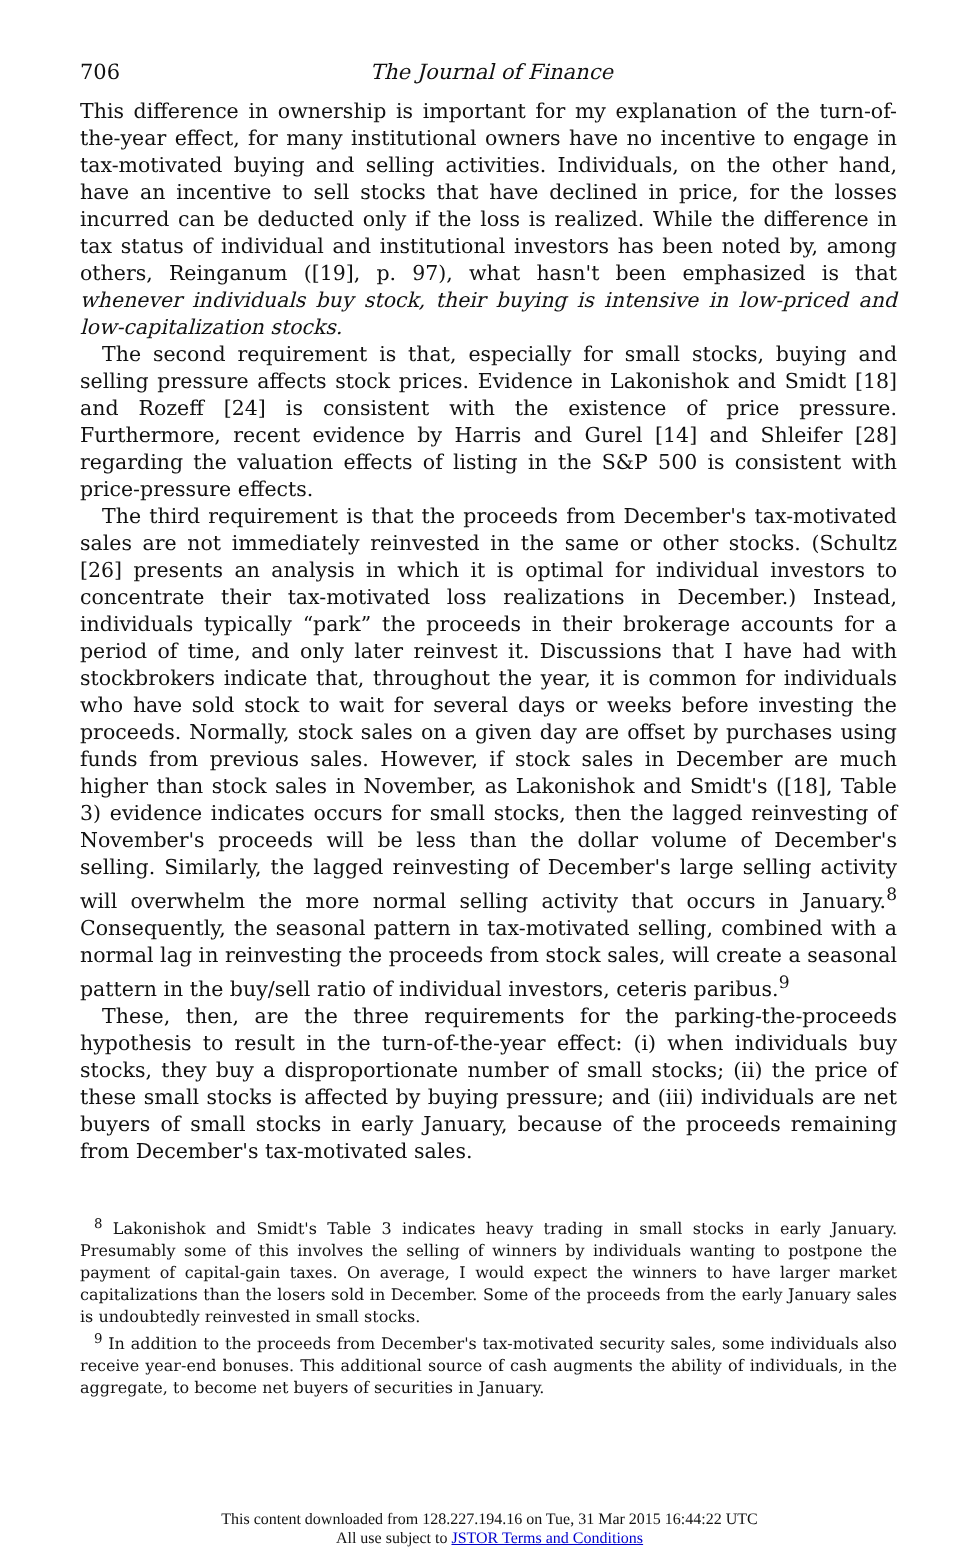706 The Journal of Finance
This difference in ownership is important for my explanation of the turn-of-the-year effect, for many institutional owners have no incentive to engage in tax-motivated buying and selling activities. Individuals, on the other hand, have an incentive to sell stocks that have declined in price, for the losses incurred can be deducted only if the loss is realized. While the difference in tax status of individual and institutional investors has been noted by, among others, Reinganum ([19], p. 97), what hasn't been emphasized is that whenever individuals buy stock, their buying is intensive in low-priced and low-capitalization stocks.
The second requirement is that, especially for small stocks, buying and selling pressure affects stock prices. Evidence in Lakonishok and Smidt [18] and Rozeff [24] is consistent with the existence of price pressure. Furthermore, recent evidence by Harris and Gurel [14] and Shleifer [28] regarding the valuation effects of listing in the S&P 500 is consistent with price-pressure effects.
The third requirement is that the proceeds from December's tax-motivated sales are not immediately reinvested in the same or other stocks. (Schultz [26] presents an analysis in which it is optimal for individual investors to concentrate their tax-motivated loss realizations in December.) Instead, individuals typically “park” the proceeds in their brokerage accounts for a period of time, and only later reinvest it. Discussions that I have had with stockbrokers indicate that, throughout the year, it is common for individuals who have sold stock to wait for several days or weeks before investing the proceeds. Normally, stock sales on a given day are offset by purchases using funds from previous sales. However, if stock sales in December are much higher than stock sales in November, as Lakonishok and Smidt's ([18], Table 3) evidence indicates occurs for small stocks, then the lagged reinvesting of November's proceeds will be less than the dollar volume of December's selling. Similarly, the lagged reinvesting of December's large selling activity will overwhelm the more normal selling activity that occurs in January.<sup>8</sup> Consequently, the seasonal pattern in tax-motivated selling, combined with a normal lag in reinvesting the proceeds from stock sales, will create a seasonal pattern in the buy/sell ratio of individual investors, ceteris paribus.<sup>9</sup>
These, then, are the three requirements for the parking-the-proceeds hypothesis to result in the turn-of-the-year effect: (i) when individuals buy stocks, they buy a disproportionate number of small stocks; (ii) the price of these small stocks is affected by buying pressure; and (iii) individuals are net buyers of small stocks in early January, because of the proceeds remaining from December's tax-motivated sales.
<sup>8</sup> Lakonishok and Smidt's Table 3 indicates heavy trading in small stocks in early January. Presumably some of this involves the selling of winners by individuals wanting to postpone the payment of capital-gain taxes. On average, I would expect the winners to have larger market capitalizations than the losers sold in December. Some of the proceeds from the early January sales is undoubtedly reinvested in small stocks.
<sup>9</sup> In addition to the proceeds from December's tax-motivated security sales, some individuals also receive year-end bonuses. This additional source of cash augments the ability of individuals, in the aggregate, to become net buyers of securities in January.
This content downloaded from 128.227.194.16 on Tue, 31 Mar 2015 16:44:22 UTC
All use subject to JSTOR Terms and Conditions